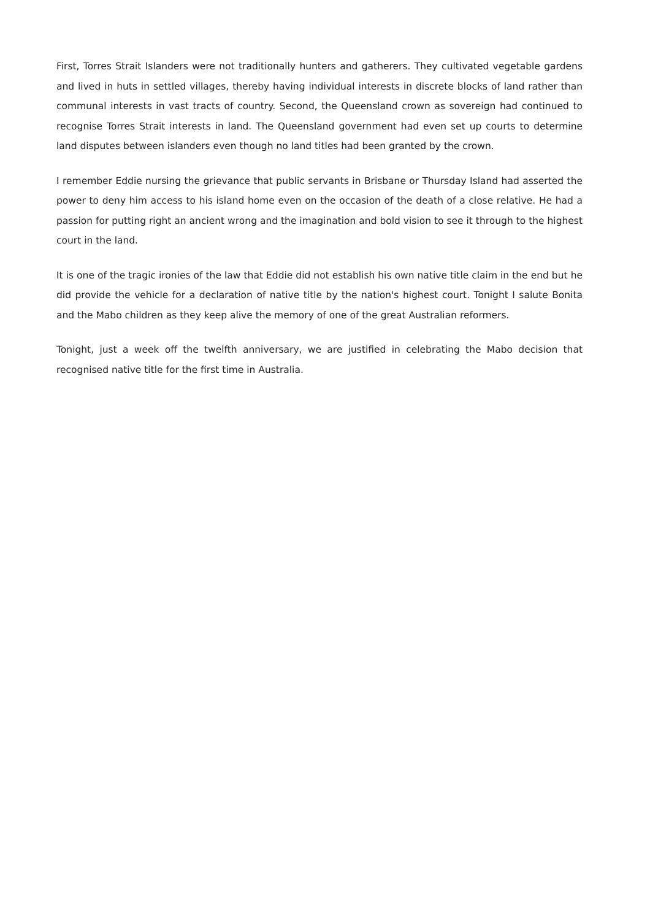First, Torres Strait Islanders were not traditionally hunters and gatherers. They cultivated vegetable gardens and lived in huts in settled villages, thereby having individual interests in discrete blocks of land rather than communal interests in vast tracts of country. Second, the Queensland crown as sovereign had continued to recognise Torres Strait interests in land. The Queensland government had even set up courts to determine land disputes between islanders even though no land titles had been granted by the crown.
I remember Eddie nursing the grievance that public servants in Brisbane or Thursday Island had asserted the power to deny him access to his island home even on the occasion of the death of a close relative. He had a passion for putting right an ancient wrong and the imagination and bold vision to see it through to the highest court in the land.
It is one of the tragic ironies of the law that Eddie did not establish his own native title claim in the end but he did provide the vehicle for a declaration of native title by the nation's highest court. Tonight I salute Bonita and the Mabo children as they keep alive the memory of one of the great Australian reformers.
Tonight, just a week off the twelfth anniversary, we are justified in celebrating the Mabo decision that recognised native title for the first time in Australia.